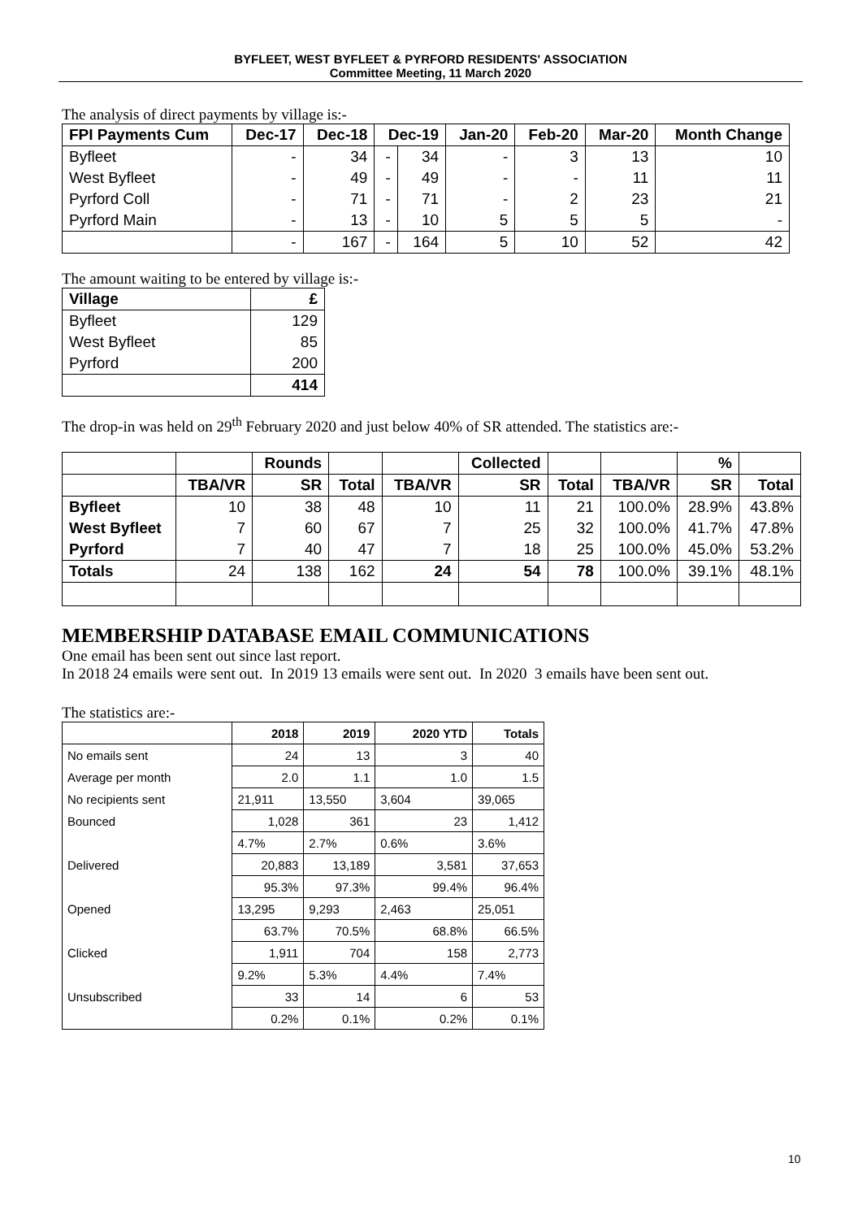BYFLEET, WEST BYFLEET & PYRFORD RESIDENTS' ASSOCIATION
Committee Meeting, 11 March 2020
The analysis of direct payments by village is:-
| FPI Payments Cum | Dec-17 | Dec-18 | Dec-19 | | Jan-20 | Feb-20 | Mar-20 | Month Change |
| --- | --- | --- | --- | --- | --- | --- | --- | --- |
| Byfleet | - | 34 | - | 34 | - | 3 | 13 | 10 |
| West Byfleet | - | 49 | - | 49 | - | - | 11 | 11 |
| Pyrford Coll | - | 71 | - | 71 | - | 2 | 23 | 21 |
| Pyrford Main | - | 13 | - | 10 | 5 | 5 | 5 | - |
| | - | 167 | - | 164 | 5 | 10 | 52 | 42 |
The amount waiting to be entered by village is:-
| Village | £ |
| --- | --- |
| Byfleet | 129 |
| West Byfleet | 85 |
| Pyrford | 200 |
| | 414 |
The drop-in was held on 29<sup>th</sup> February 2020 and just below 40% of SR attended. The statistics are:-
| | | Rounds | | | Collected | | | % | |
| --- | --- | --- | --- | --- | --- | --- | --- | --- | --- |
| | TBA/VR | SR | Total | TBA/VR | SR | Total | TBA/VR | SR | Total |
| Byfleet | 10 | 38 | 48 | 10 | 11 | 21 | 100.0% | 28.9% | 43.8% |
| West Byfleet | 7 | 60 | 67 | 7 | 25 | 32 | 100.0% | 41.7% | 47.8% |
| Pyrford | 7 | 40 | 47 | 7 | 18 | 25 | 100.0% | 45.0% | 53.2% |
| Totals | 24 | 138 | 162 | 24 | 54 | 78 | 100.0% | 39.1% | 48.1% |
MEMBERSHIP DATABASE EMAIL COMMUNICATIONS
One email has been sent out since last report.
In 2018 24 emails were sent out. In 2019 13 emails were sent out. In 2020 3 emails have been sent out.
The statistics are:-
| | 2018 | 2019 | 2020 YTD | Totals |
| --- | --- | --- | --- | --- |
| No emails sent | 24 | 13 | 3 | 40 |
| Average per month | 2.0 | 1.1 | 1.0 | 1.5 |
| No recipients sent | 21,911 | 13,550 | 3,604 | 39,065 |
| Bounced | 1,028 | 361 | 23 | 1,412 |
| | 4.7% | 2.7% | 0.6% | 3.6% |
| Delivered | 20,883 | 13,189 | 3,581 | 37,653 |
| | 95.3% | 97.3% | 99.4% | 96.4% |
| Opened | 13,295 | 9,293 | 2,463 | 25,051 |
| | 63.7% | 70.5% | 68.8% | 66.5% |
| Clicked | 1,911 | 704 | 158 | 2,773 |
| | 9.2% | 5.3% | 4.4% | 7.4% |
| Unsubscribed | 33 | 14 | 6 | 53 |
| | 0.2% | 0.1% | 0.2% | 0.1% |
10